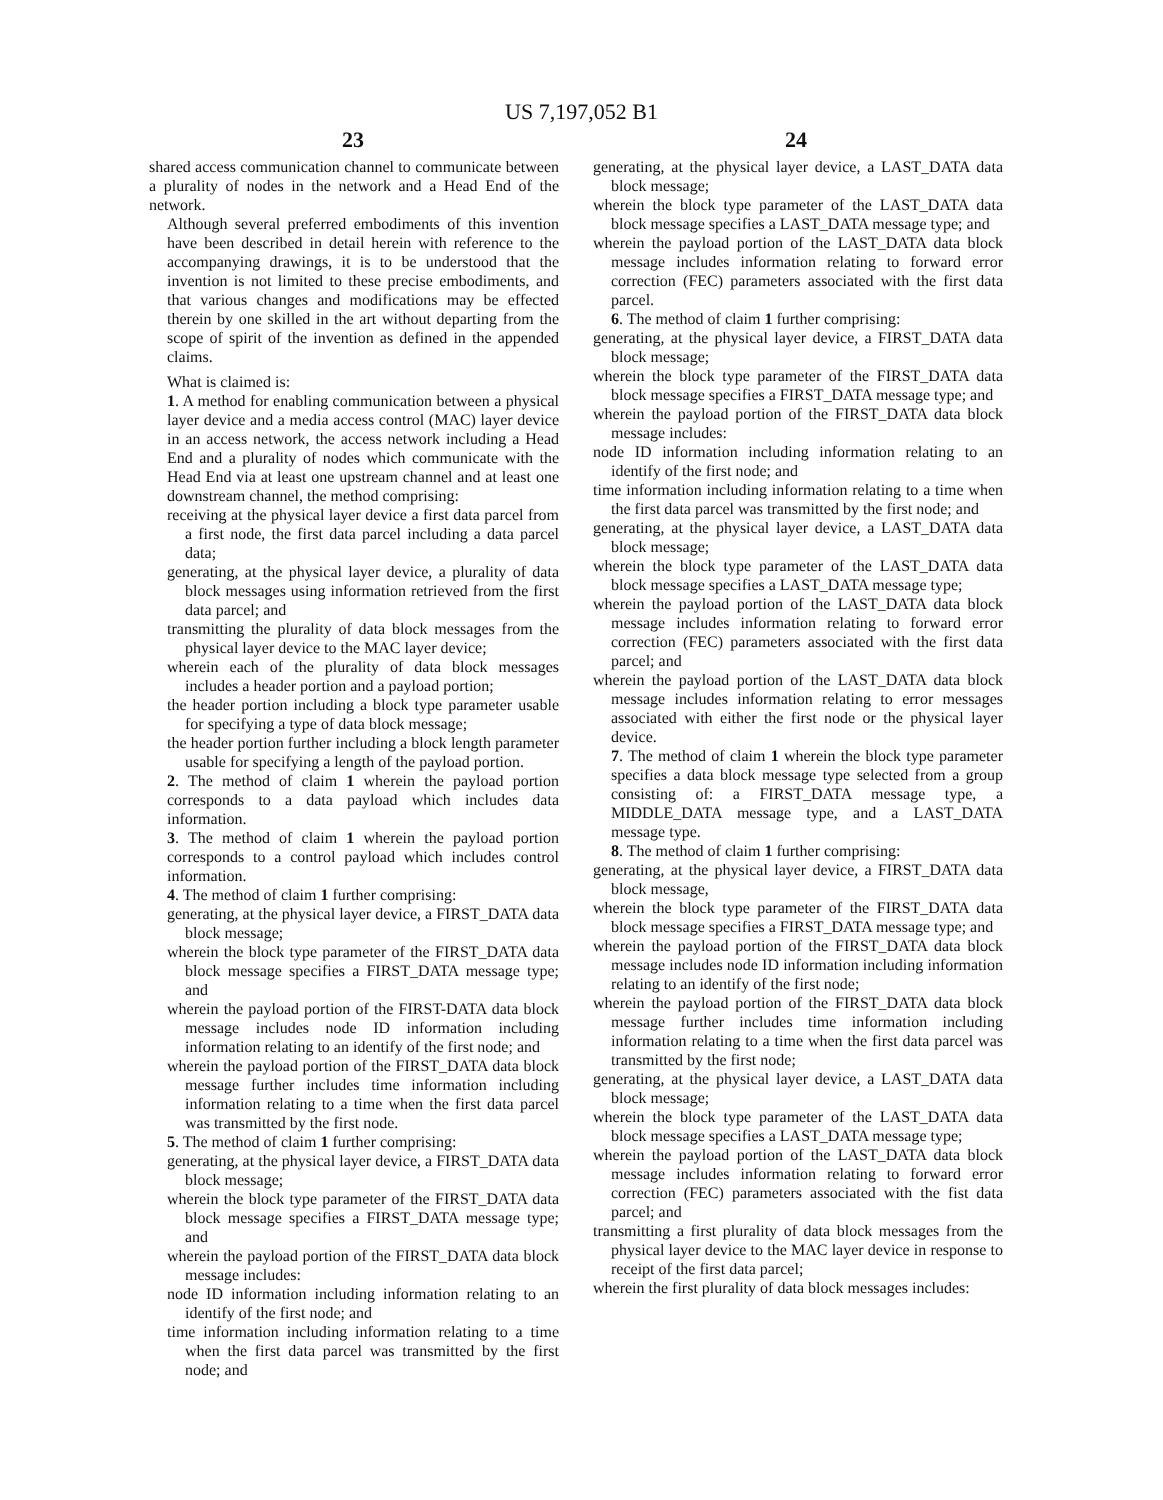US 7,197,052 B1
23 24
shared access communication channel to communicate between a plurality of nodes in the network and a Head End of the network.
Although several preferred embodiments of this invention have been described in detail herein with reference to the accompanying drawings, it is to be understood that the invention is not limited to these precise embodiments, and that various changes and modifications may be effected therein by one skilled in the art without departing from the scope of spirit of the invention as defined in the appended claims.
What is claimed is:
1. A method for enabling communication between a physical layer device and a media access control (MAC) layer device in an access network, the access network including a Head End and a plurality of nodes which communicate with the Head End via at least one upstream channel and at least one downstream channel, the method comprising:
receiving at the physical layer device a first data parcel from a first node, the first data parcel including a data parcel data;
generating, at the physical layer device, a plurality of data block messages using information retrieved from the first data parcel; and
transmitting the plurality of data block messages from the physical layer device to the MAC layer device;
wherein each of the plurality of data block messages includes a header portion and a payload portion;
the header portion including a block type parameter usable for specifying a type of data block message;
the header portion further including a block length parameter usable for specifying a length of the payload portion.
2. The method of claim 1 wherein the payload portion corresponds to a data payload which includes data information.
3. The method of claim 1 wherein the payload portion corresponds to a control payload which includes control information.
4. The method of claim 1 further comprising:
generating, at the physical layer device, a FIRST_DATA data block message;
wherein the block type parameter of the FIRST_DATA data block message specifies a FIRST_DATA message type; and
wherein the payload portion of the FIRST-DATA data block message includes node ID information including information relating to an identify of the first node; and
wherein the payload portion of the FIRST_DATA data block message further includes time information including information relating to a time when the first data parcel was transmitted by the first node.
5. The method of claim 1 further comprising:
generating, at the physical layer device, a FIRST_DATA data block message;
wherein the block type parameter of the FIRST_DATA data block message specifies a FIRST_DATA message type; and
wherein the payload portion of the FIRST_DATA data block message includes:
node ID information including information relating to an identify of the first node; and
time information including information relating to a time when the first data parcel was transmitted by the first node; and
generating, at the physical layer device, a LAST_DATA data block message;
wherein the block type parameter of the LAST_DATA data block message specifies a LAST_DATA message type; and
wherein the payload portion of the LAST_DATA data block message includes information relating to forward error correction (FEC) parameters associated with the first data parcel.
6. The method of claim 1 further comprising:
generating, at the physical layer device, a FIRST_DATA data block message;
wherein the block type parameter of the FIRST_DATA data block message specifies a FIRST_DATA message type; and
wherein the payload portion of the FIRST_DATA data block message includes:
node ID information including information relating to an identify of the first node; and
time information including information relating to a time when the first data parcel was transmitted by the first node; and
generating, at the physical layer device, a LAST_DATA data block message;
wherein the block type parameter of the LAST_DATA data block message specifies a LAST_DATA message type;
wherein the payload portion of the LAST_DATA data block message includes information relating to forward error correction (FEC) parameters associated with the first data parcel; and
wherein the payload portion of the LAST_DATA data block message includes information relating to error messages associated with either the first node or the physical layer device.
7. The method of claim 1 wherein the block type parameter specifies a data block message type selected from a group consisting of: a FIRST_DATA message type, a MIDDLE_DATA message type, and a LAST_DATA message type.
8. The method of claim 1 further comprising:
generating, at the physical layer device, a FIRST_DATA data block message,
wherein the block type parameter of the FIRST_DATA data block message specifies a FIRST_DATA message type; and
wherein the payload portion of the FIRST_DATA data block message includes node ID information including information relating to an identify of the first node;
wherein the payload portion of the FIRST_DATA data block message further includes time information including information relating to a time when the first data parcel was transmitted by the first node;
generating, at the physical layer device, a LAST_DATA data block message;
wherein the block type parameter of the LAST_DATA data block message specifies a LAST_DATA message type;
wherein the payload portion of the LAST_DATA data block message includes information relating to forward error correction (FEC) parameters associated with the fist data parcel; and
transmitting a first plurality of data block messages from the physical layer device to the MAC layer device in response to receipt of the first data parcel;
wherein the first plurality of data block messages includes: